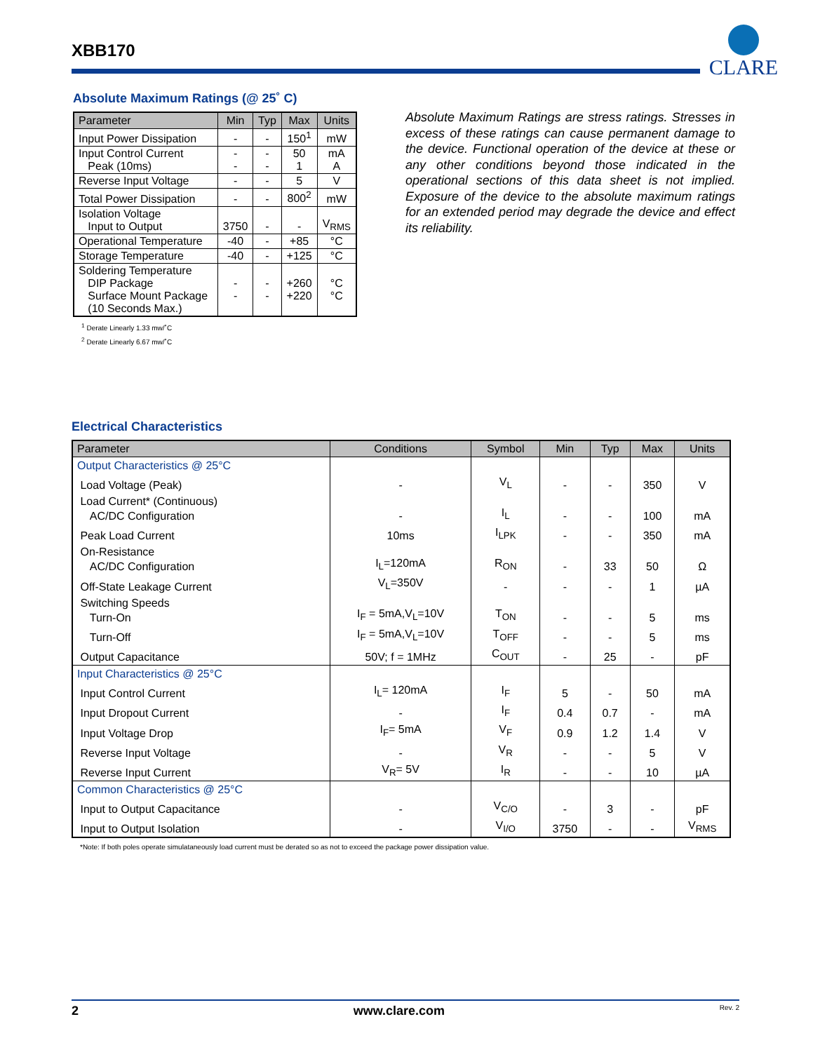XBB170
CLARE
Absolute Maximum Ratings (@ 25˚ C)
| Parameter | Min | Typ | Max | Units |
| --- | --- | --- | --- | --- |
| Input Power Dissipation | - | - | 150<sup>1</sup> | mW |
| Input Control Current Peak (10ms) | - - | - - | 50 1 | mA A |
| Reverse Input Voltage | - | - | 5 | V |
| Total Power Dissipation | - | - | 800<sup>2</sup> | mW |
| Isolation Voltage Input to Output | 3750 | - | - | V<sub>RMS</sub> |
| Operational Temperature | -40 | - | +85 | °C |
| Storage Temperature | -40 | - | +125 | °C |
| Soldering Temperature DIP Package Surface Mount Package (10 Seconds Max.) | - - | - - | +260 +220 | °C °C |
<sup>1</sup> Derate Linearly 1.33 mw/˚C
<sup>2</sup> Derate Linearly 6.67 mw/˚C
Absolute Maximum Ratings are stress ratings. Stresses in excess of these ratings can cause permanent damage to the device. Functional operation of the device at these or any other conditions beyond those indicated in the operational sections of this data sheet is not implied. Exposure of the device to the absolute maximum ratings for an extended period may degrade the device and effect its reliability.
Electrical Characteristics
| Parameter | Conditions | Symbol | Min | Typ | Max | Units |
| --- | --- | --- | --- | --- | --- | --- |
| Output Characteristics @ 25°C | | | | | | |
| Load Voltage (Peak) | - | V<sub>L</sub> | - | - | 350 | V |
| Load Current* (Continuous) AC/DC Configuration | - | I<sub>L</sub> | - | - | 100 | mA |
| Peak Load Current | 10ms | I<sub>LPK</sub> | - | - | 350 | mA |
| On-Resistance AC/DC Configuration | I<sub>L</sub>=120mA | R<sub>ON</sub> | - | 33 | 50 | Ω |
| Off-State Leakage Current | V<sub>L</sub>=350V | - | - | - | 1 | µA |
| Switching Speeds Turn-On | I<sub>F</sub> = 5mA,V<sub>L</sub>=10V | T<sub>ON</sub> | - | - | 5 | ms |
| Turn-Off | I<sub>F</sub> = 5mA,V<sub>L</sub>=10V | T<sub>OFF</sub> | - | - | 5 | ms |
| Output Capacitance | 50V; f = 1MHz | C<sub>OUT</sub> | - | 25 | - | pF |
| Input Characteristics @ 25°C | | | | | | |
| Input Control Current | I<sub>L</sub>= 120mA | I<sub>F</sub> | 5 | - | 50 | mA |
| Input Dropout Current | - | I<sub>F</sub> | 0.4 | 0.7 | - | mA |
| Input Voltage Drop | I<sub>F</sub>= 5mA | V<sub>F</sub> | 0.9 | 1.2 | 1.4 | V |
| Reverse Input Voltage | - | V<sub>R</sub> | - | - | 5 | V |
| Reverse Input Current | V<sub>R</sub>= 5V | I<sub>R</sub> | - | - | 10 | µA |
| Common Characteristics @ 25°C | | | | | | |
| Input to Output Capacitance | - | V<sub>C/O</sub> | - | 3 | - | pF |
| Input to Output Isolation | - | V<sub>I/O</sub> | 3750 | - | - | V<sub>RMS</sub> |
*Note: If both poles operate simulataneously load current must be derated so as not to exceed the package power dissipation value.
2 www.clare.com Rev. 2